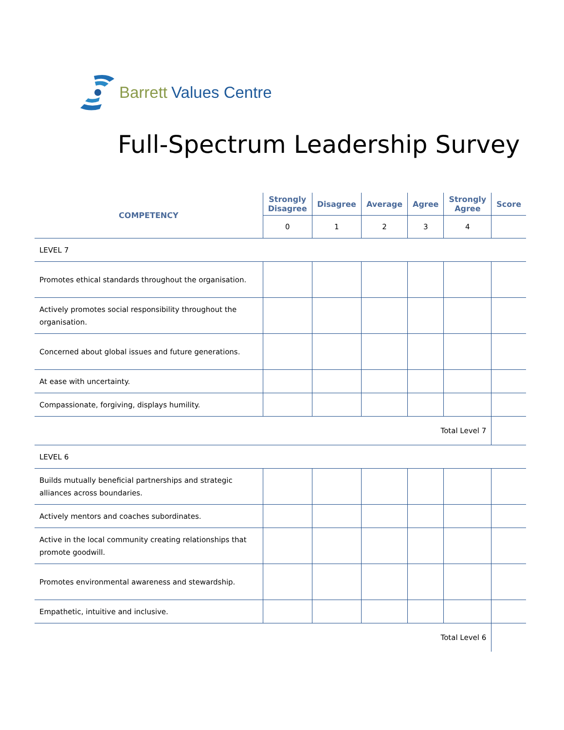Barrett Values Centre
Full-Spectrum Leadership Survey
| COMPETENCY | Strongly Disagree | Disagree | Average | Agree | Strongly Agree | Score |
| --- | --- | --- | --- | --- | --- | --- |
| | 0 | 1 | 2 | 3 | 4 | |
| LEVEL 7 | | | | | | |
| Promotes ethical standards throughout the organisation. | | | | | | |
| Actively promotes social responsibility throughout the organisation. | | | | | | |
| Concerned about global issues and future generations. | | | | | | |
| At ease with uncertainty. | | | | | | |
| Compassionate, forgiving, displays humility. | | | | | | |
| Total Level 7 | | | | | | |
| LEVEL 6 | | | | | | |
| Builds mutually beneficial partnerships and strategic alliances across boundaries. | | | | | | |
| Actively mentors and coaches subordinates. | | | | | | |
| Active in the local community creating relationships that promote goodwill. | | | | | | |
| Promotes environmental awareness and stewardship. | | | | | | |
| Empathetic, intuitive and inclusive. | | | | | | |
| Total Level 6 | | | | | | |